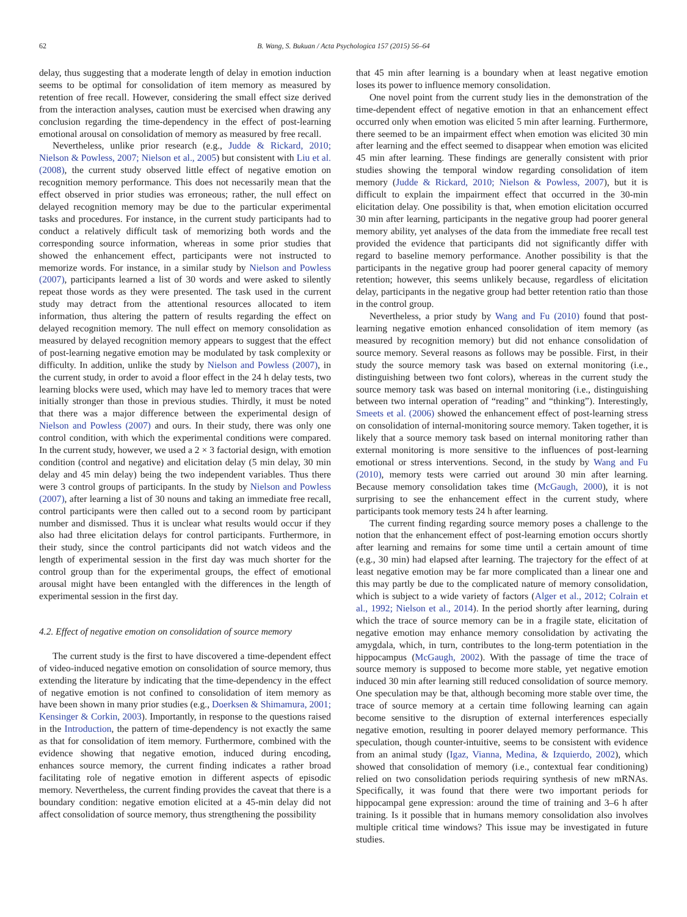62 B. Wang, S. Bukuan / Acta Psychologica 157 (2015) 56–64
delay, thus suggesting that a moderate length of delay in emotion induction seems to be optimal for consolidation of item memory as measured by retention of free recall. However, considering the small effect size derived from the interaction analyses, caution must be exercised when drawing any conclusion regarding the time-dependency in the effect of post-learning emotional arousal on consolidation of memory as measured by free recall.
Nevertheless, unlike prior research (e.g., Judde & Rickard, 2010; Nielson & Powless, 2007; Nielson et al., 2005) but consistent with Liu et al. (2008), the current study observed little effect of negative emotion on recognition memory performance. This does not necessarily mean that the effect observed in prior studies was erroneous; rather, the null effect on delayed recognition memory may be due to the particular experimental tasks and procedures. For instance, in the current study participants had to conduct a relatively difficult task of memorizing both words and the corresponding source information, whereas in some prior studies that showed the enhancement effect, participants were not instructed to memorize words. For instance, in a similar study by Nielson and Powless (2007), participants learned a list of 30 words and were asked to silently repeat those words as they were presented. The task used in the current study may detract from the attentional resources allocated to item information, thus altering the pattern of results regarding the effect on delayed recognition memory. The null effect on memory consolidation as measured by delayed recognition memory appears to suggest that the effect of post-learning negative emotion may be modulated by task complexity or difficulty. In addition, unlike the study by Nielson and Powless (2007), in the current study, in order to avoid a floor effect in the 24 h delay tests, two learning blocks were used, which may have led to memory traces that were initially stronger than those in previous studies. Thirdly, it must be noted that there was a major difference between the experimental design of Nielson and Powless (2007) and ours. In their study, there was only one control condition, with which the experimental conditions were compared. In the current study, however, we used a 2 × 3 factorial design, with emotion condition (control and negative) and elicitation delay (5 min delay, 30 min delay and 45 min delay) being the two independent variables. Thus there were 3 control groups of participants. In the study by Nielson and Powless (2007), after learning a list of 30 nouns and taking an immediate free recall, control participants were then called out to a second room by participant number and dismissed. Thus it is unclear what results would occur if they also had three elicitation delays for control participants. Furthermore, in their study, since the control participants did not watch videos and the length of experimental session in the first day was much shorter for the control group than for the experimental groups, the effect of emotional arousal might have been entangled with the differences in the length of experimental session in the first day.
4.2. Effect of negative emotion on consolidation of source memory
The current study is the first to have discovered a time-dependent effect of video-induced negative emotion on consolidation of source memory, thus extending the literature by indicating that the time-dependency in the effect of negative emotion is not confined to consolidation of item memory as have been shown in many prior studies (e.g., Doerksen & Shimamura, 2001; Kensinger & Corkin, 2003). Importantly, in response to the questions raised in the Introduction, the pattern of time-dependency is not exactly the same as that for consolidation of item memory. Furthermore, combined with the evidence showing that negative emotion, induced during encoding, enhances source memory, the current finding indicates a rather broad facilitating role of negative emotion in different aspects of episodic memory. Nevertheless, the current finding provides the caveat that there is a boundary condition: negative emotion elicited at a 45-min delay did not affect consolidation of source memory, thus strengthening the possibility
that 45 min after learning is a boundary when at least negative emotion loses its power to influence memory consolidation.
One novel point from the current study lies in the demonstration of the time-dependent effect of negative emotion in that an enhancement effect occurred only when emotion was elicited 5 min after learning. Furthermore, there seemed to be an impairment effect when emotion was elicited 30 min after learning and the effect seemed to disappear when emotion was elicited 45 min after learning. These findings are generally consistent with prior studies showing the temporal window regarding consolidation of item memory (Judde & Rickard, 2010; Nielson & Powless, 2007), but it is difficult to explain the impairment effect that occurred in the 30-min elicitation delay. One possibility is that, when emotion elicitation occurred 30 min after learning, participants in the negative group had poorer general memory ability, yet analyses of the data from the immediate free recall test provided the evidence that participants did not significantly differ with regard to baseline memory performance. Another possibility is that the participants in the negative group had poorer general capacity of memory retention; however, this seems unlikely because, regardless of elicitation delay, participants in the negative group had better retention ratio than those in the control group.
Nevertheless, a prior study by Wang and Fu (2010) found that post-learning negative emotion enhanced consolidation of item memory (as measured by recognition memory) but did not enhance consolidation of source memory. Several reasons as follows may be possible. First, in their study the source memory task was based on external monitoring (i.e., distinguishing between two font colors), whereas in the current study the source memory task was based on internal monitoring (i.e., distinguishing between two internal operation of “reading” and “thinking”). Interestingly, Smeets et al. (2006) showed the enhancement effect of post-learning stress on consolidation of internal-monitoring source memory. Taken together, it is likely that a source memory task based on internal monitoring rather than external monitoring is more sensitive to the influences of post-learning emotional or stress interventions. Second, in the study by Wang and Fu (2010), memory tests were carried out around 30 min after learning. Because memory consolidation takes time (McGaugh, 2000), it is not surprising to see the enhancement effect in the current study, where participants took memory tests 24 h after learning.
The current finding regarding source memory poses a challenge to the notion that the enhancement effect of post-learning emotion occurs shortly after learning and remains for some time until a certain amount of time (e.g., 30 min) had elapsed after learning. The trajectory for the effect of at least negative emotion may be far more complicated than a linear one and this may partly be due to the complicated nature of memory consolidation, which is subject to a wide variety of factors (Alger et al., 2012; Colrain et al., 1992; Nielson et al., 2014). In the period shortly after learning, during which the trace of source memory can be in a fragile state, elicitation of negative emotion may enhance memory consolidation by activating the amygdala, which, in turn, contributes to the long-term potentiation in the hippocampus (McGaugh, 2002). With the passage of time the trace of source memory is supposed to become more stable, yet negative emotion induced 30 min after learning still reduced consolidation of source memory. One speculation may be that, although becoming more stable over time, the trace of source memory at a certain time following learning can again become sensitive to the disruption of external interferences especially negative emotion, resulting in poorer delayed memory performance. This speculation, though counter-intuitive, seems to be consistent with evidence from an animal study (Igaz, Vianna, Medina, & Izquierdo, 2002), which showed that consolidation of memory (i.e., contextual fear conditioning) relied on two consolidation periods requiring synthesis of new mRNAs. Specifically, it was found that there were two important periods for hippocampal gene expression: around the time of training and 3–6 h after training. Is it possible that in humans memory consolidation also involves multiple critical time windows? This issue may be investigated in future studies.